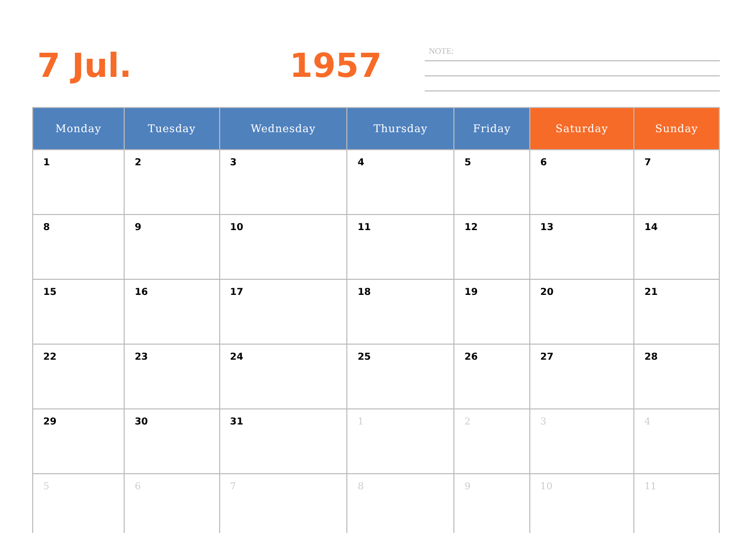7 Jul. 1957 NOTE:
| Monday | Tuesday | Wednesday | Thursday | Friday | Saturday | Sunday |
| --- | --- | --- | --- | --- | --- | --- |
| 1 | 2 | 3 | 4 | 5 | 6 | 7 |
| 8 | 9 | 10 | 11 | 12 | 13 | 14 |
| 15 | 16 | 17 | 18 | 19 | 20 | 21 |
| 22 | 23 | 24 | 25 | 26 | 27 | 28 |
| 29 | 30 | 31 | 1 | 2 | 3 | 4 |
| 5 | 6 | 7 | 8 | 9 | 10 | 11 |